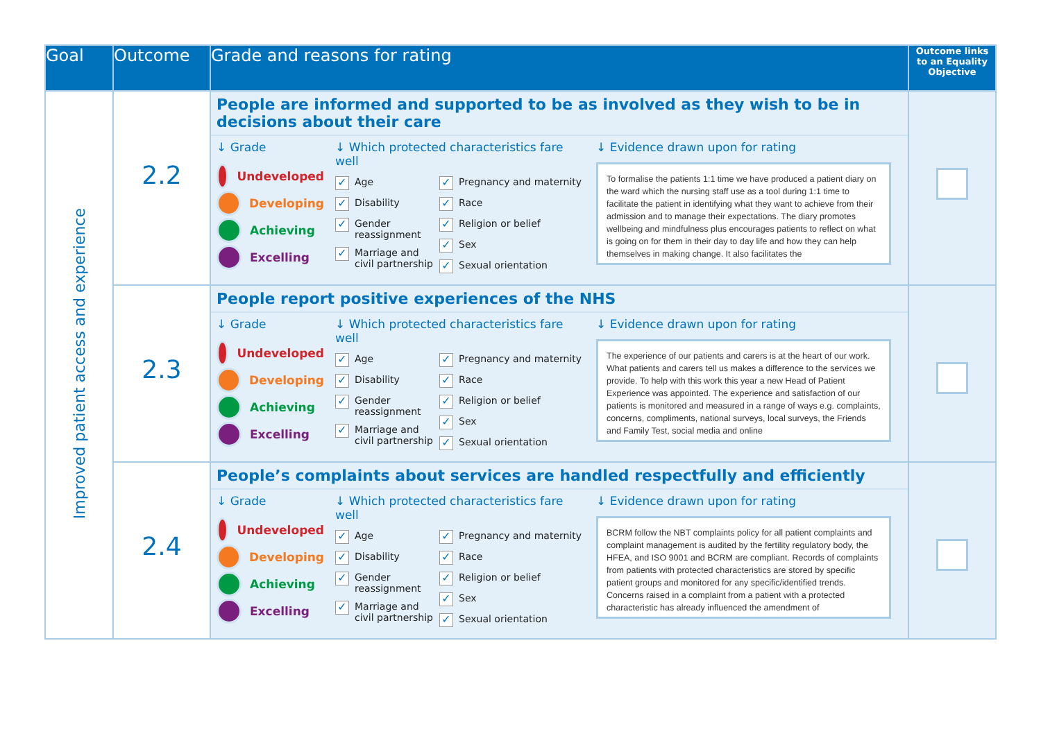| Goal | Outcome | Grade and reasons for rating | Outcome links to an Equality Objective |
| --- | --- | --- | --- |
| Improved patient access and experience | 2.2 | People are informed and supported to be as involved as they wish to be in decisions about their care ↓ Grade Undeveloped Developing Achieving Excelling ↓ Which protected characteristics fare well ✓ Age ✓ Disability ✓ Gender reassignment ✓ Marriage and civil partnership ✓ Pregnancy and maternity ✓ Race ✓ Religion or belief ✓ Sex ✓ Sexual orientation ↓ Evidence drawn upon for rating To formalise the patients 1:1 time we have produced a patient diary on the ward which the nursing staff use as a tool during 1:1 time to facilitate the patient in identifying what they want to achieve from their admission and to manage their expectations. The diary promotes wellbeing and mindfulness plus encourages patients to reflect on what is going on for them in their day to day life and how they can help themselves in making change. It also facilitates the | |
| | 2.3 | People report positive experiences of the NHS ↓ Grade Undeveloped Developing Achieving Excelling ↓ Which protected characteristics fare well ✓ Age ✓ Disability ✓ Gender reassignment ✓ Marriage and civil partnership ✓ Pregnancy and maternity ✓ Race ✓ Religion or belief ✓ Sex ✓ Sexual orientation ↓ Evidence drawn upon for rating The experience of our patients and carers is at the heart of our work. What patients and carers tell us makes a difference to the services we provide. To help with this work this year a new Head of Patient Experience was appointed. The experience and satisfaction of our patients is monitored and measured in a range of ways e.g. complaints, concerns, compliments, national surveys, local surveys, the Friends and Family Test, social media and online | |
| | 2.4 | People’s complaints about services are handled respectfully and efficiently ↓ Grade Undeveloped Developing Achieving Excelling ↓ Which protected characteristics fare well ✓ Age ✓ Disability ✓ Gender reassignment ✓ Marriage and civil partnership ✓ Pregnancy and maternity ✓ Race ✓ Religion or belief ✓ Sex ✓ Sexual orientation ↓ Evidence drawn upon for rating BCRM follow the NBT complaints policy for all patient complaints and complaint management is audited by the fertility regulatory body, the HFEA, and ISO 9001 and BCRM are compliant. Records of complaints from patients with protected characteristics are stored by specific patient groups and monitored for any specific/identified trends. Concerns raised in a complaint from a patient with a protected characteristic has already influenced the amendment of | |